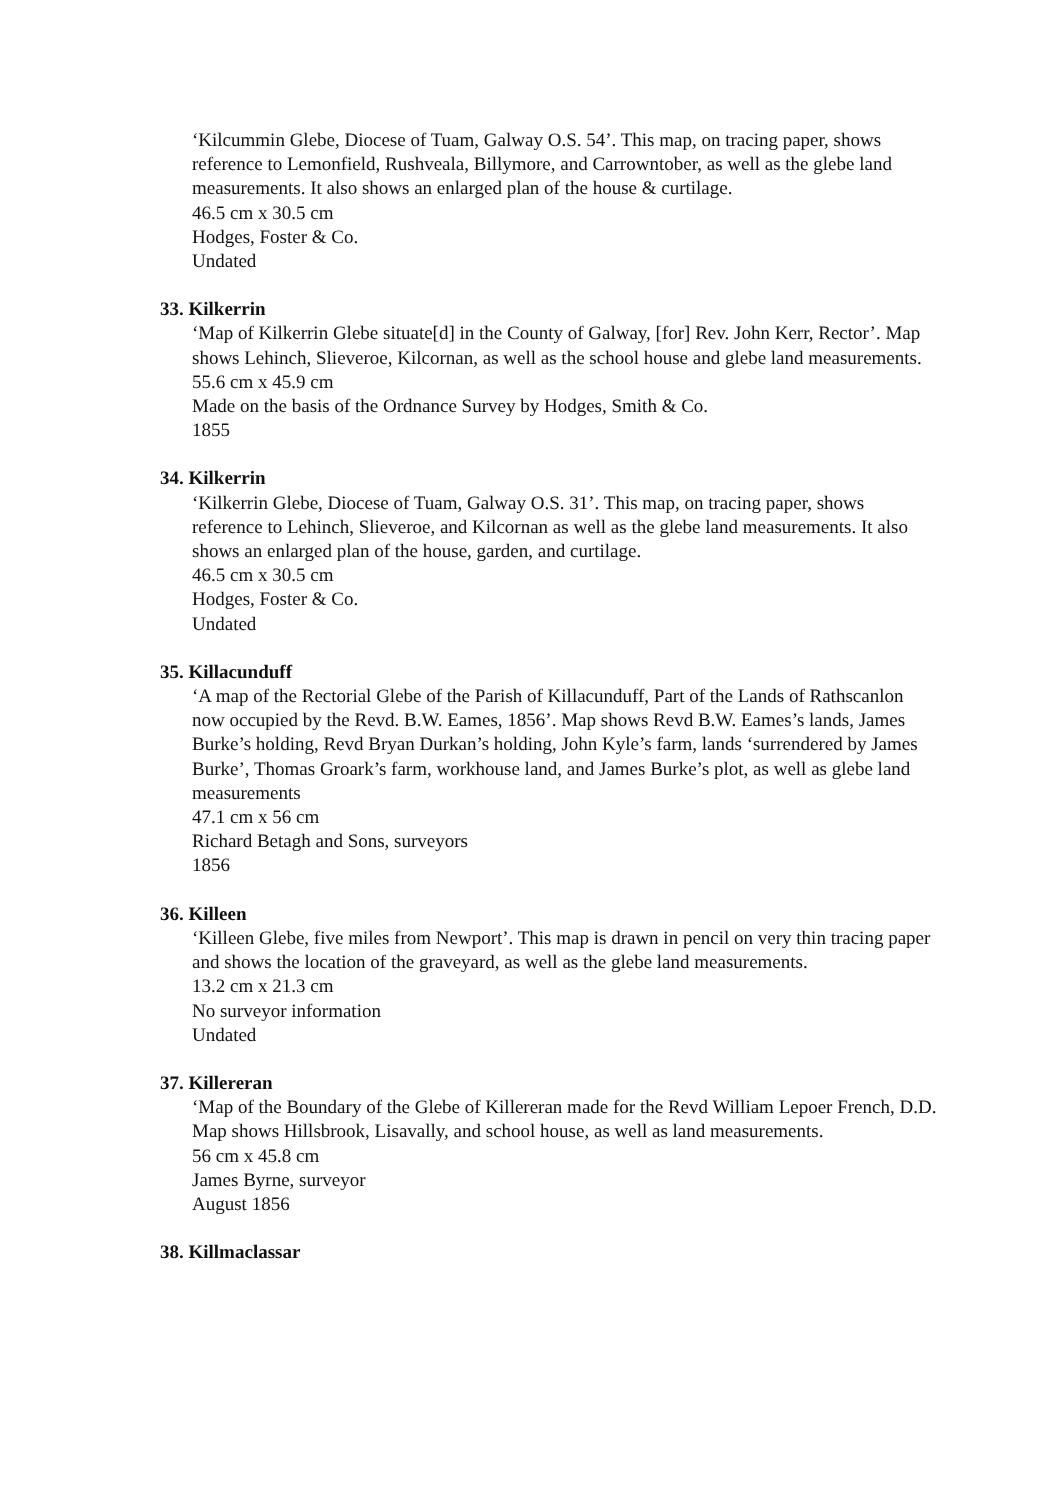‘Kilcummin Glebe, Diocese of Tuam, Galway O.S. 54’. This map, on tracing paper, shows reference to Lemonfield, Rushveala, Billymore, and Carrowntober, as well as the glebe land measurements. It also shows an enlarged plan of the house & curtilage.
46.5 cm x 30.5 cm
Hodges, Foster & Co.
Undated
33. Kilkerrin
‘Map of Kilkerrin Glebe situate[d] in the County of Galway, [for] Rev. John Kerr, Rector’. Map shows Lehinch, Slieveroe, Kilcornan, as well as the school house and glebe land measurements.
55.6 cm x 45.9 cm
Made on the basis of the Ordnance Survey by Hodges, Smith & Co.
1855
34. Kilkerrin
‘Kilkerrin Glebe, Diocese of Tuam, Galway O.S. 31’. This map, on tracing paper, shows reference to Lehinch, Slieveroe, and Kilcornan as well as the glebe land measurements. It also shows an enlarged plan of the house, garden, and curtilage.
46.5 cm x 30.5 cm
Hodges, Foster & Co.
Undated
35. Killacunduff
‘A map of the Rectorial Glebe of the Parish of Killacunduff, Part of the Lands of Rathscanlon now occupied by the Revd. B.W. Eames, 1856’. Map shows Revd B.W. Eames’s lands, James Burke’s holding, Revd Bryan Durkan’s holding, John Kyle’s farm, lands ‘surrendered by James Burke’, Thomas Groark’s farm, workhouse land, and James Burke’s plot, as well as glebe land measurements
47.1 cm x 56 cm
Richard Betagh and Sons, surveyors
1856
36. Killeen
‘Killeen Glebe, five miles from Newport’. This map is drawn in pencil on very thin tracing paper and shows the location of the graveyard, as well as the glebe land measurements.
13.2 cm x 21.3 cm
No surveyor information
Undated
37. Killereran
‘Map of the Boundary of the Glebe of Killereran made for the Revd William Lepoer French, D.D. Map shows Hillsbrook, Lisavally, and school house, as well as land measurements.
56 cm x 45.8 cm
James Byrne, surveyor
August 1856
38. Killmaclassar